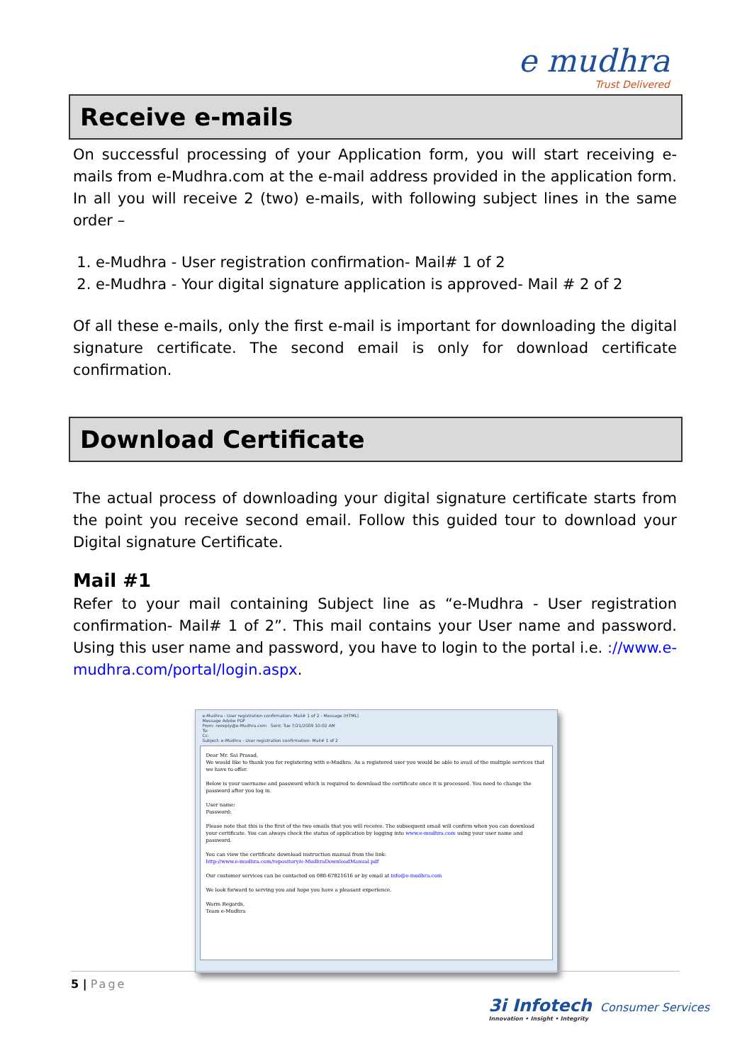e mudhra
Trust Delivered
Receive e-mails
On successful processing of your Application form, you will start receiving e-mails from e-Mudhra.com at the e-mail address provided in the application form. In all you will receive 2 (two) e-mails, with following subject lines in the same order –
1. e-Mudhra - User registration confirmation- Mail# 1 of 2
2. e-Mudhra - Your digital signature application is approved- Mail # 2 of 2
Of all these e-mails, only the first e-mail is important for downloading the digital signature certificate. The second email is only for download certificate confirmation.
Download Certificate
The actual process of downloading your digital signature certificate starts from the point you receive second email. Follow this guided tour to download your Digital signature Certificate.
Mail #1
Refer to your mail containing Subject line as “e-Mudhra - User registration confirmation- Mail# 1 of 2”. This mail contains your User name and password. Using this user name and password, you have to login to the portal i.e. ://www.e-mudhra.com/portal/login.aspx.
e-Mudhra - User registration confirmation- Mail# 1 of 2 - Message (HTML)
Message Adobe PDF
From: noreply@e-Mudhra.com Sent: Tue 7/21/2009 10:02 AM
To:
Cc:
Subject: e-Mudhra - User registration confirmation- Mail# 1 of 2
Dear Mr. Sai Prasad,
We would like to thank you for registering with e-Mudhra. As a registered user you would be able to avail of the multiple services that we have to offer.
Below is your username and password which is required to download the certificate once it is processed. You need to change the password after you log in.
User name:
Password:
Please note that this is the first of the two emails that you will receive. The subsequent email will confirm when you can download your certificate. You can always check the status of application by logging into www.e-mudhra.com using your user name and password.
You can view the certificate download instruction manual from the link:
http://www.e-mudhra.com/repository/e-MudhraDownloadManual.pdf
Our customer services can be contacted on 080-67821616 or by email at info@e-mudhra.com
We look forward to serving you and hope you have a pleasant experience.
Warm Regards,
Team e-Mudhra
5 | Page
3i Infotech Consumer Services
Innovation • Insight • Integrity